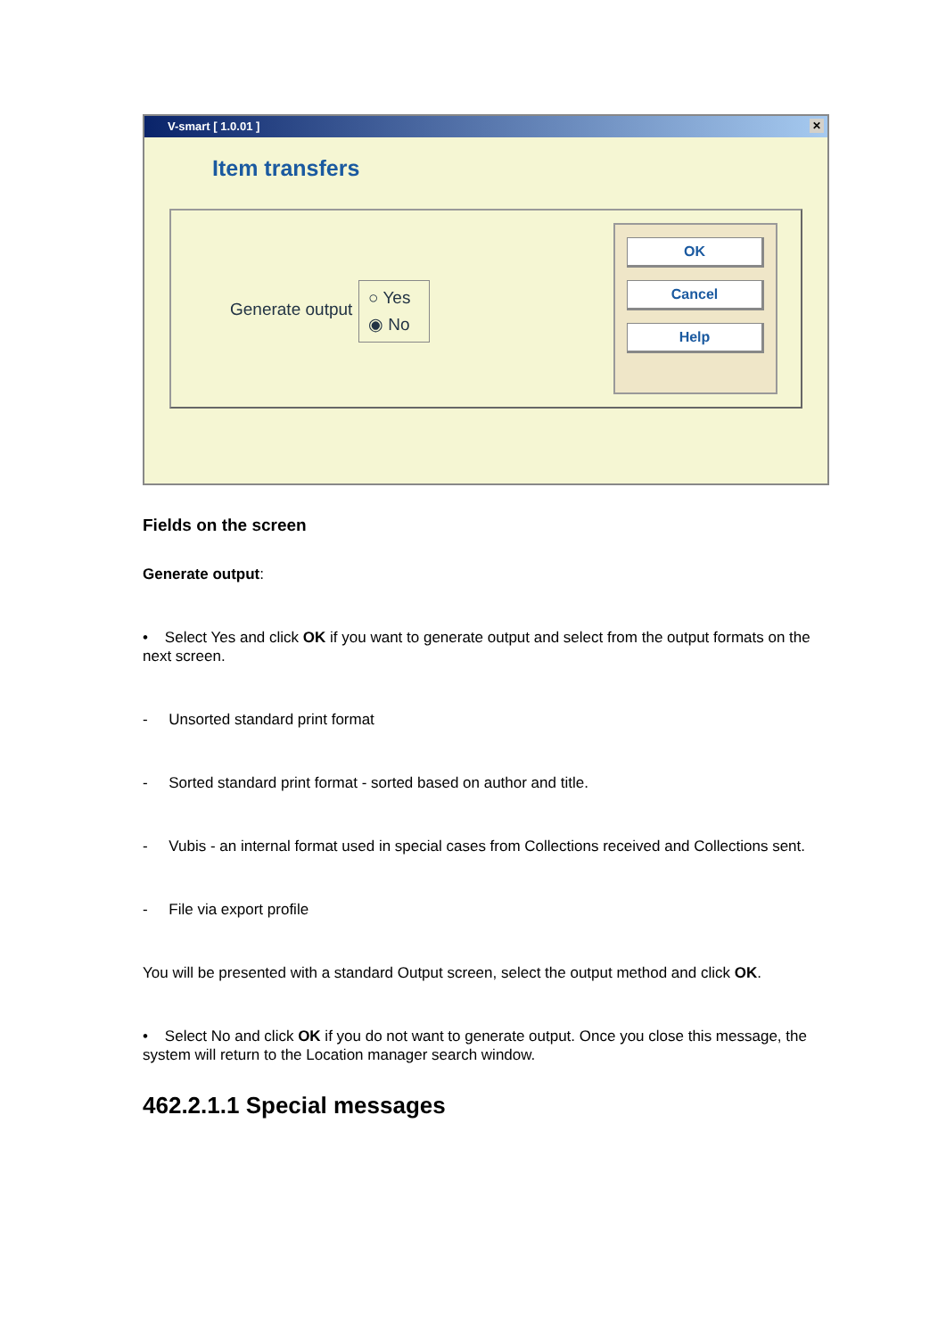V-smart [ 1.0.01 ] ✕
Item transfers
Generate output
○ Yes
◉ No
OK
Cancel
Help
Fields on the screen
Generate output:
• Select Yes and click OK if you want to generate output and select from the output formats on the next screen.
- Unsorted standard print format
- Sorted standard print format - sorted based on author and title.
- Vubis - an internal format used in special cases from Collections received and Collections sent.
- File via export profile
You will be presented with a standard Output screen, select the output method and click OK.
• Select No and click OK if you do not want to generate output. Once you close this message, the system will return to the Location manager search window.
462.2.1.1 Special messages